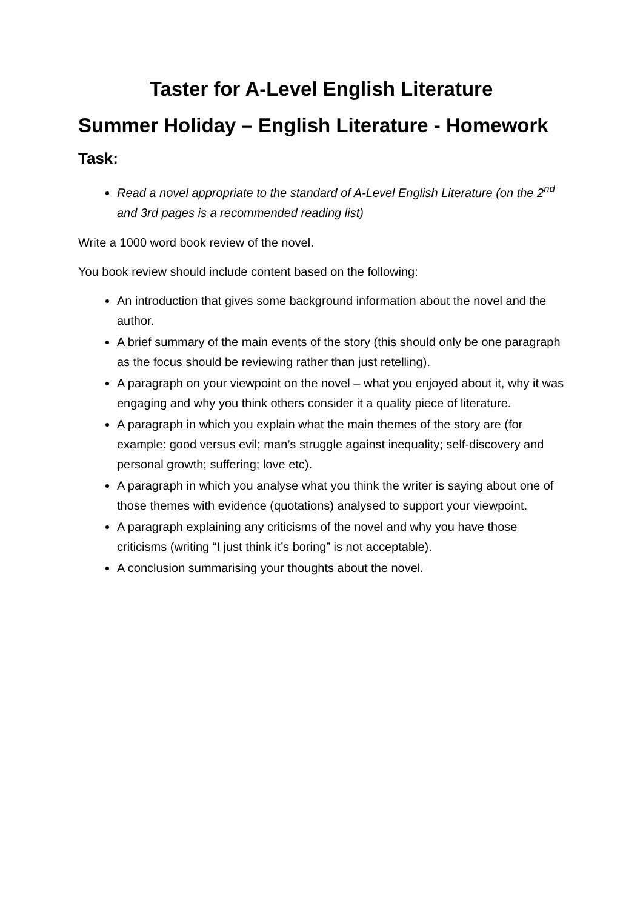Taster for A-Level English Literature
Summer Holiday – English Literature - Homework
Task:
Read a novel appropriate to the standard of A-Level English Literature (on the 2<sup>nd</sup> and 3rd pages is a recommended reading list)
Write a 1000 word book review of the novel.
You book review should include content based on the following:
An introduction that gives some background information about the novel and the author.
A brief summary of the main events of the story (this should only be one paragraph as the focus should be reviewing rather than just retelling).
A paragraph on your viewpoint on the novel – what you enjoyed about it, why it was engaging and why you think others consider it a quality piece of literature.
A paragraph in which you explain what the main themes of the story are (for example: good versus evil; man’s struggle against inequality; self-discovery and personal growth; suffering; love etc).
A paragraph in which you analyse what you think the writer is saying about one of those themes with evidence (quotations) analysed to support your viewpoint.
A paragraph explaining any criticisms of the novel and why you have those criticisms (writing “I just think it’s boring” is not acceptable).
A conclusion summarising your thoughts about the novel.